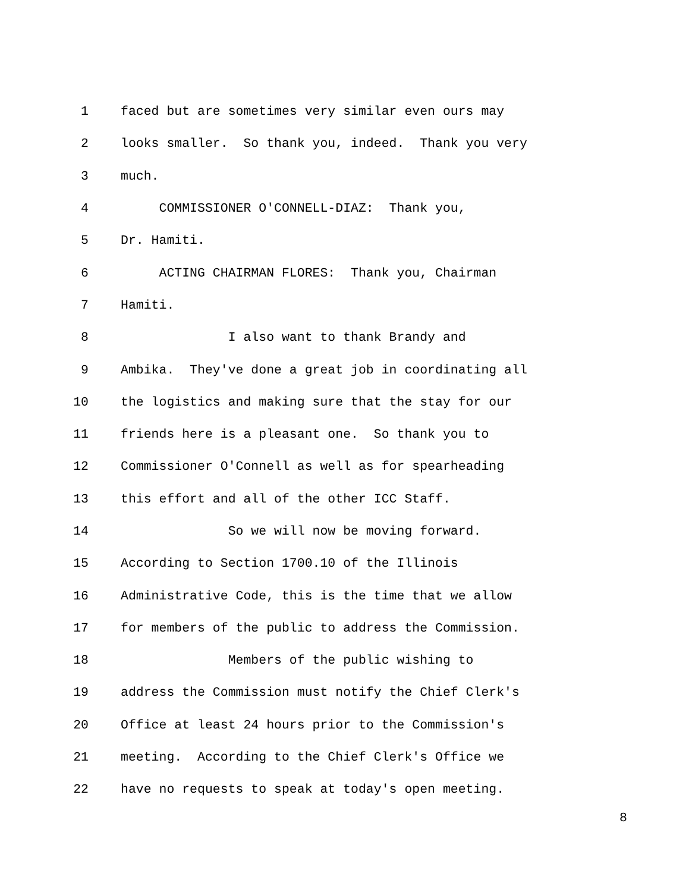1 faced but are sometimes very similar even ours may
2 looks smaller. So thank you, indeed. Thank you very
3 much.
4 COMMISSIONER O'CONNELL-DIAZ: Thank you,
5 Dr. Hamiti.
6 ACTING CHAIRMAN FLORES: Thank you, Chairman
7 Hamiti.
8 I also want to thank Brandy and
9 Ambika. They've done a great job in coordinating all
10 the logistics and making sure that the stay for our
11 friends here is a pleasant one. So thank you to
12 Commissioner O'Connell as well as for spearheading
13 this effort and all of the other ICC Staff.
14 So we will now be moving forward.
15 According to Section 1700.10 of the Illinois
16 Administrative Code, this is the time that we allow
17 for members of the public to address the Commission.
18 Members of the public wishing to
19 address the Commission must notify the Chief Clerk's
20 Office at least 24 hours prior to the Commission's
21 meeting. According to the Chief Clerk's Office we
22 have no requests to speak at today's open meeting.
8